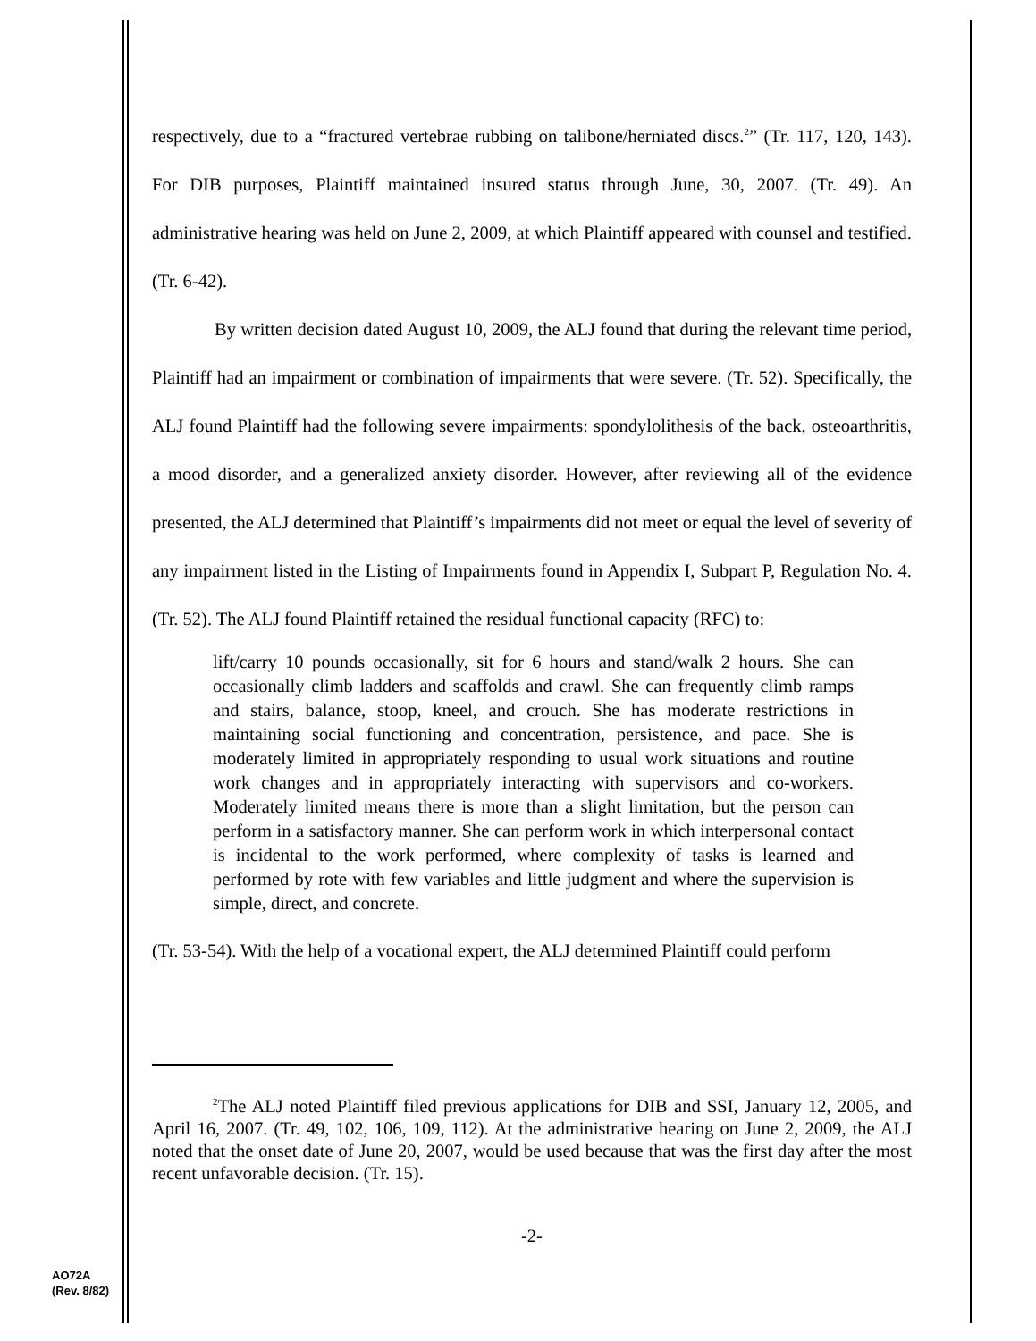respectively, due to a “fractured vertebrae rubbing on talibone/herniated discs.<sup>2</sup>” (Tr. 117, 120, 143). For DIB purposes, Plaintiff maintained insured status through June, 30, 2007. (Tr. 49). An administrative hearing was held on June 2, 2009, at which Plaintiff appeared with counsel and testified. (Tr. 6-42).
By written decision dated August 10, 2009, the ALJ found that during the relevant time period, Plaintiff had an impairment or combination of impairments that were severe. (Tr. 52). Specifically, the ALJ found Plaintiff had the following severe impairments: spondylolithesis of the back, osteoarthritis, a mood disorder, and a generalized anxiety disorder. However, after reviewing all of the evidence presented, the ALJ determined that Plaintiff’s impairments did not meet or equal the level of severity of any impairment listed in the Listing of Impairments found in Appendix I, Subpart P, Regulation No. 4. (Tr. 52). The ALJ found Plaintiff retained the residual functional capacity (RFC) to:
lift/carry 10 pounds occasionally, sit for 6 hours and stand/walk 2 hours. She can occasionally climb ladders and scaffolds and crawl. She can frequently climb ramps and stairs, balance, stoop, kneel, and crouch. She has moderate restrictions in maintaining social functioning and concentration, persistence, and pace. She is moderately limited in appropriately responding to usual work situations and routine work changes and in appropriately interacting with supervisors and co-workers. Moderately limited means there is more than a slight limitation, but the person can perform in a satisfactory manner. She can perform work in which interpersonal contact is incidental to the work performed, where complexity of tasks is learned and performed by rote with few variables and little judgment and where the supervision is simple, direct, and concrete.
(Tr. 53-54). With the help of a vocational expert, the ALJ determined Plaintiff could perform
<sup>2</sup> The ALJ noted Plaintiff filed previous applications for DIB and SSI, January 12, 2005, and April 16, 2007. (Tr. 49, 102, 106, 109, 112). At the administrative hearing on June 2, 2009, the ALJ noted that the onset date of June 20, 2007, would be used because that was the first day after the most recent unfavorable decision. (Tr. 15).
-2-
AO72A
(Rev. 8/82)